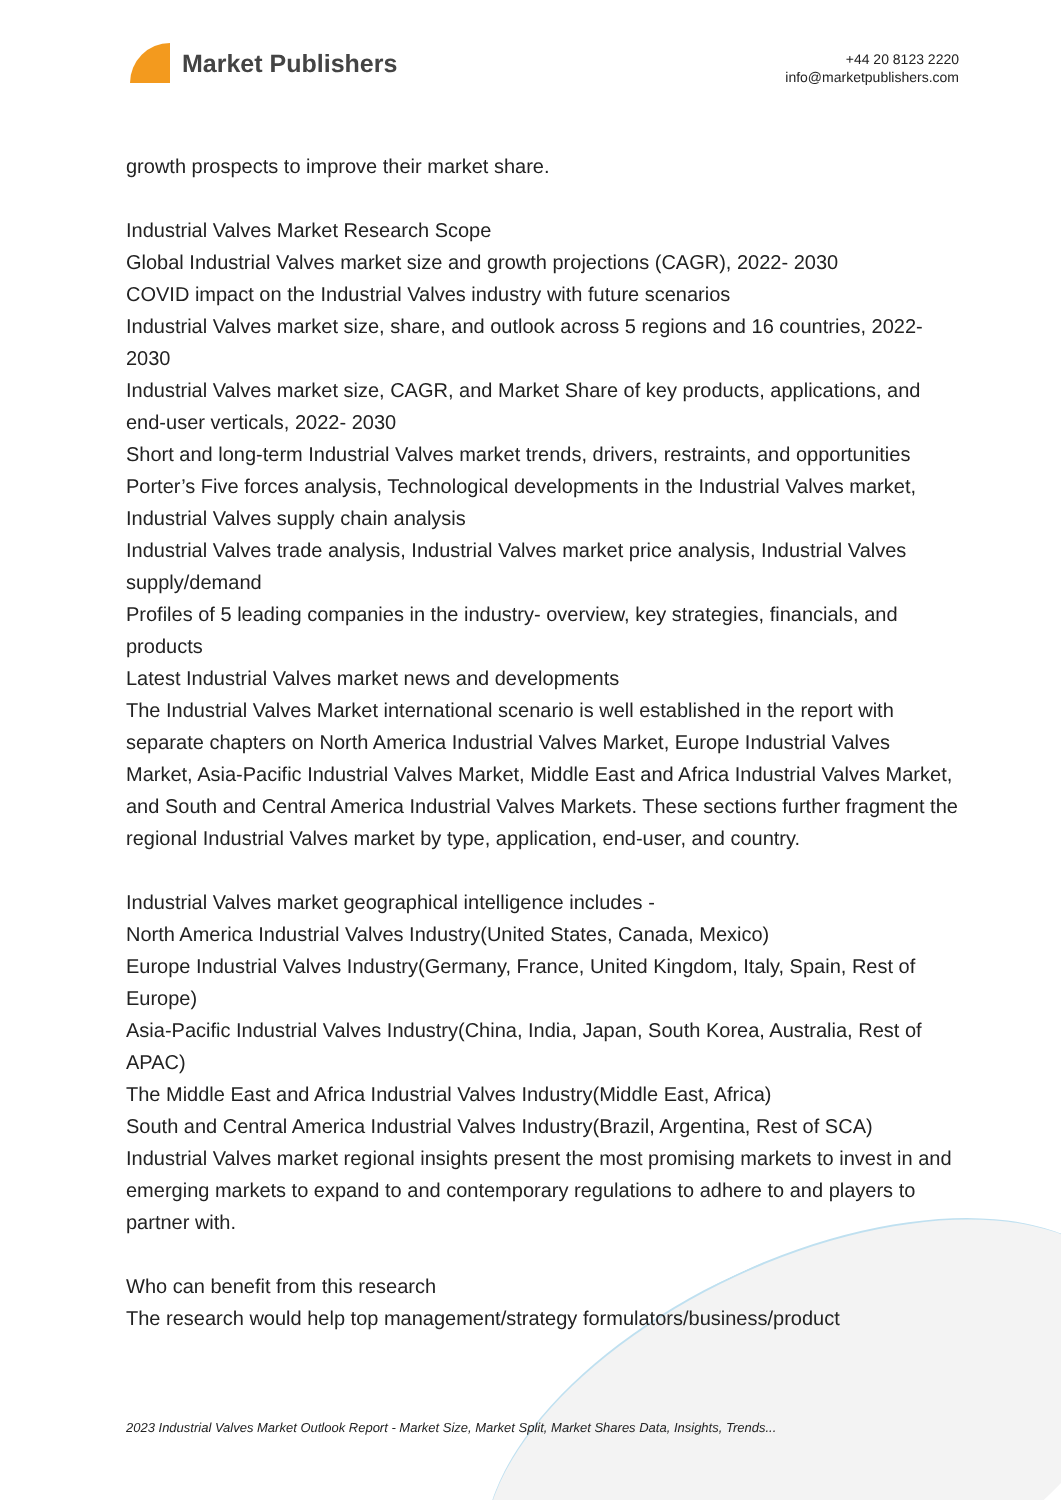Market Publishers
+44 20 8123 2220
info@marketpublishers.com
growth prospects to improve their market share.
Industrial Valves Market Research Scope
Global Industrial Valves market size and growth projections (CAGR), 2022- 2030
COVID impact on the Industrial Valves industry with future scenarios
Industrial Valves market size, share, and outlook across 5 regions and 16 countries, 2022- 2030
Industrial Valves market size, CAGR, and Market Share of key products, applications, and end-user verticals, 2022- 2030
Short and long-term Industrial Valves market trends, drivers, restraints, and opportunities
Porter’s Five forces analysis, Technological developments in the Industrial Valves market, Industrial Valves supply chain analysis
Industrial Valves trade analysis, Industrial Valves market price analysis, Industrial Valves supply/demand
Profiles of 5 leading companies in the industry- overview, key strategies, financials, and products
Latest Industrial Valves market news and developments
The Industrial Valves Market international scenario is well established in the report with separate chapters on North America Industrial Valves Market, Europe Industrial Valves Market, Asia-Pacific Industrial Valves Market, Middle East and Africa Industrial Valves Market, and South and Central America Industrial Valves Markets. These sections further fragment the regional Industrial Valves market by type, application, end-user, and country.
Industrial Valves market geographical intelligence includes -
North America Industrial Valves Industry(United States, Canada, Mexico)
Europe Industrial Valves Industry(Germany, France, United Kingdom, Italy, Spain, Rest of Europe)
Asia-Pacific Industrial Valves Industry(China, India, Japan, South Korea, Australia, Rest of APAC)
The Middle East and Africa Industrial Valves Industry(Middle East, Africa)
South and Central America Industrial Valves Industry(Brazil, Argentina, Rest of SCA)
Industrial Valves market regional insights present the most promising markets to invest in and emerging markets to expand to and contemporary regulations to adhere to and players to partner with.
Who can benefit from this research
The research would help top management/strategy formulators/business/product
2023 Industrial Valves Market Outlook Report - Market Size, Market Split, Market Shares Data, Insights, Trends...